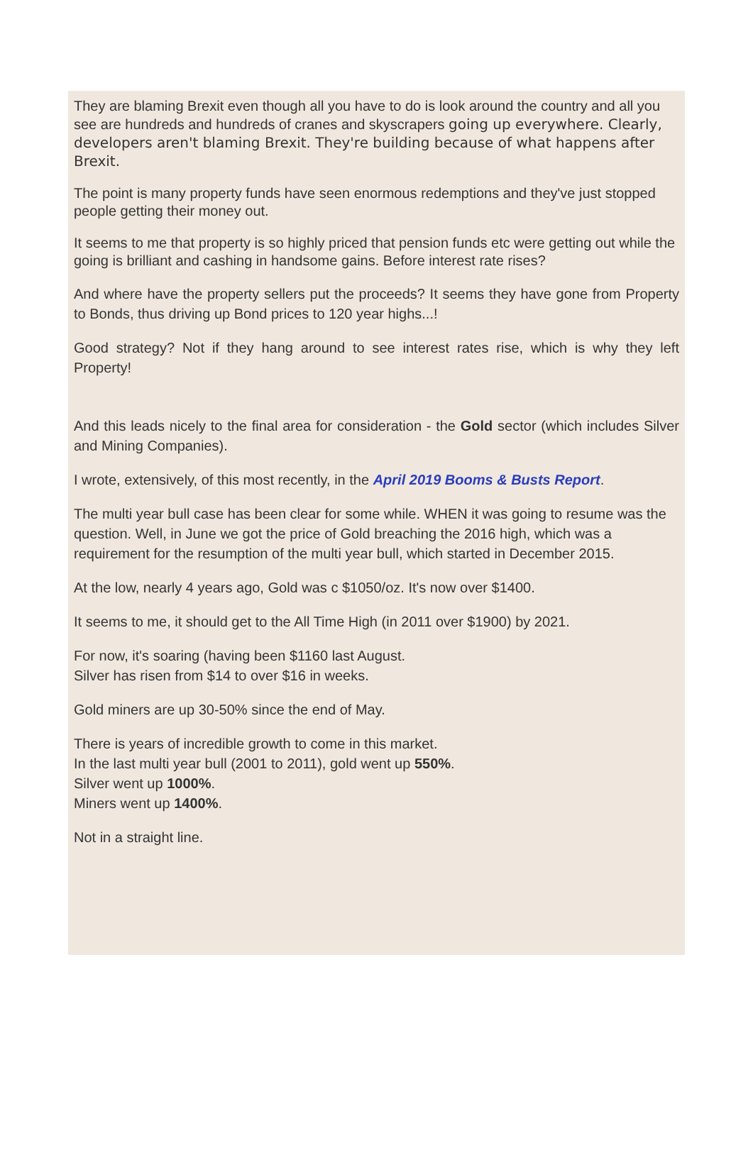They are blaming Brexit even though all you have to do is look around the country and all you see are hundreds and hundreds of cranes and skyscrapers going up everywhere. Clearly, developers aren't blaming Brexit. They're building because of what happens after Brexit.
The point is many property funds have seen enormous redemptions and they've just stopped people getting their money out.
It seems to me that property is so highly priced that pension funds etc were getting out while the going is brilliant and cashing in handsome gains. Before interest rate rises?
And where have the property sellers put the proceeds? It seems they have gone from Property to Bonds, thus driving up Bond prices to 120 year highs...!
Good strategy? Not if they hang around to see interest rates rise, which is why they left Property!
And this leads nicely to the final area for consideration - the Gold sector (which includes Silver and Mining Companies).
I wrote, extensively, of this most recently, in the April 2019 Booms & Busts Report.
The multi year bull case has been clear for some while. WHEN it was going to resume was the question. Well, in June we got the price of Gold breaching the 2016 high, which was a requirement for the resumption of the multi year bull, which started in December 2015.
At the low, nearly 4 years ago, Gold was c $1050/oz. It's now over $1400.
It seems to me, it should get to the All Time High (in 2011 over $1900) by 2021.
For now, it's soaring (having been $1160 last August.
Silver has risen from $14 to over $16 in weeks.
Gold miners are up 30-50% since the end of May.
There is years of incredible growth to come in this market.
In the last multi year bull (2001 to 2011), gold went up 550%.
Silver went up 1000%.
Miners went up 1400%.
Not in a straight line.